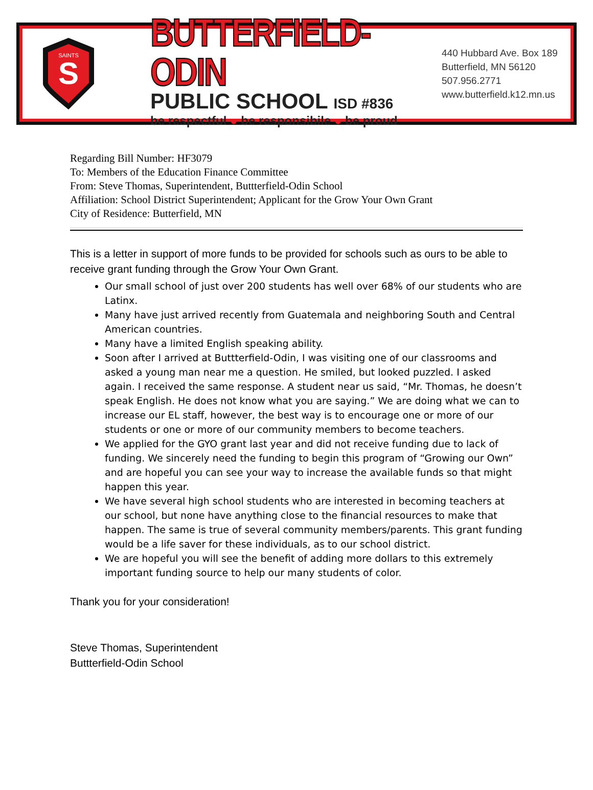S
SAINTS
BUTTERFIELD-ODIN
PUBLIC SCHOOL ISD #836
be respectful ● be responsibile ● be proud
440 Hubbard Ave. Box 189
Butterfield, MN 56120
507.956.2771
www.butterfield.k12.mn.us
Regarding Bill Number: HF3079
To: Members of the Education Finance Committee
From: Steve Thomas, Superintendent, Buttterfield-Odin School
Affiliation: School District Superintendent; Applicant for the Grow Your Own Grant
City of Residence: Butterfield, MN
This is a letter in support of more funds to be provided for schools such as ours to be able to receive grant funding through the Grow Your Own Grant.
Our small school of just over 200 students has well over 68% of our students who are Latinx.
Many have just arrived recently from Guatemala and neighboring South and Central American countries.
Many have a limited English speaking ability.
Soon after I arrived at Buttterfield-Odin, I was visiting one of our classrooms and asked a young man near me a question. He smiled, but looked puzzled. I asked again. I received the same response. A student near us said, “Mr. Thomas, he doesn’t speak English. He does not know what you are saying.” We are doing what we can to increase our EL staff, however, the best way is to encourage one or more of our students or one or more of our community members to become teachers.
We applied for the GYO grant last year and did not receive funding due to lack of funding. We sincerely need the funding to begin this program of “Growing our Own” and are hopeful you can see your way to increase the available funds so that might happen this year.
We have several high school students who are interested in becoming teachers at our school, but none have anything close to the financial resources to make that happen. The same is true of several community members/parents. This grant funding would be a life saver for these individuals, as to our school district.
We are hopeful you will see the benefit of adding more dollars to this extremely important funding source to help our many students of color.
Thank you for your consideration!
Steve Thomas, Superintendent
Buttterfield-Odin School